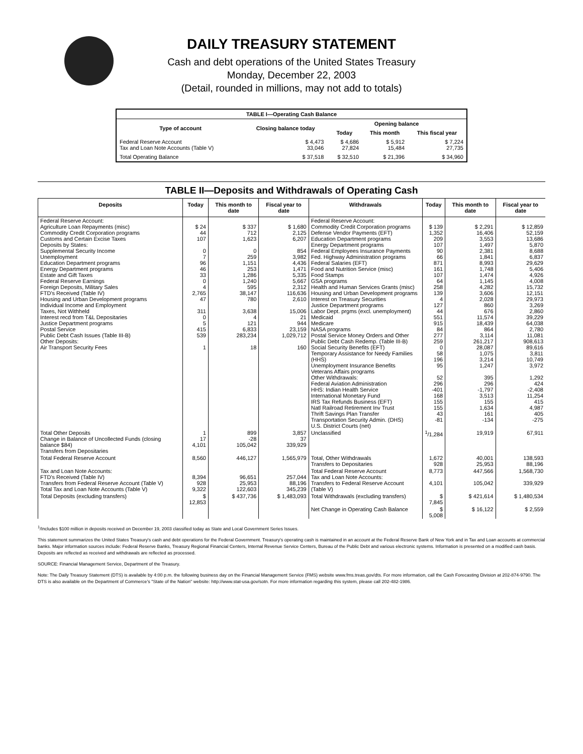DAILY TREASURY STATEMENT
Cash and debt operations of the United States Treasury
Monday, December 22, 2003
(Detail, rounded in millions, may not add to totals)
| TABLE I—Operating Cash Balance | | | | |
| Type of account | Closing balance today | Opening balance | | |
| | | Today | This month | This fiscal year |
| Federal Reserve Account Tax and Loan Note Accounts (Table V) | $ 4,473 33,046 | $ 4,686 27,824 | $ 5,912 15,484 | $ 7,224 27,735 |
| Total Operating Balance | $ 37,518 | $ 32,510 | $ 21,396 | $ 34,960 |
TABLE II—Deposits and Withdrawals of Operating Cash
| Deposits | Today | This month to date | Fiscal year to date | Withdrawals | Today | This month to date | Fiscal year to date |
| --- | --- | --- | --- | --- | --- | --- | --- |
| Federal Reserve Account: Agriculture Loan Repayments (misc) Commodity Credit Corporation programs Customs and Certain Excise Taxes Deposits by States: Supplemental Security Income Unemployment Education Department programs Energy Department programs Estate and Gift Taxes Federal Reserve Earnings Foreign Deposits, Military Sales FTD's Received (Table IV) Housing and Urban Development programs Individual Income and Employment Taxes, Not Withheld Interest recd from T&L Depositaries Justice Department programs Postal Service Public Debt Cash Issues (Table III-B) Other Deposits: Air Transport Security Fees | $ 24 44 107 0 7 96 46 33 0 4 2,765 47 311 0 5 415 539 1 | $ 337 712 1,623 0 259 1,151 253 1,286 1,240 595 38,147 780 3,638 4 121 6,833 283,234 18 | $ 1,680 2,125 6,207 854 3,982 4,436 1,471 5,335 5,667 2,312 116,636 2,610 15,006 21 944 23,159 1,029,712 160 | Federal Reserve Account: Commodity Credit Corporation programs Defense Vendor Payments (EFT) Education Department programs Energy Department programs Federal Employees Insurance Payments Fed. Highway Administration programs Federal Salaries (EFT) Food and Nutrition Service (misc) Food Stamps GSA programs Health and Human Services Grants (misc) Housing and Urban Development programs Interest on Treasury Securities Justice Department programs Labor Dept. prgms (excl. unemployment) Medicaid Medicare NASA programs Postal Service Money Orders and Other Public Debt Cash Redemp. (Table III-B) Social Security Benefits (EFT) Temporary Assistance for Needy Families (HHS) Unemployment Insurance Benefits Veterans Affairs programs Other Withdrawals: Federal Aviation Administration HHS: Indian Health Service International Monetary Fund IRS Tax Refunds Business (EFT) Natl Railroad Retirement Inv Trust Thrift Savings Plan Transfer Transportation Security Admin. (DHS) U.S. District Courts (net) | $ 139 1,352 209 107 90 66 871 161 107 64 258 139 4 127 44 551 915 84 277 259 0 58 196 95 52 296 -401 168 155 155 43 -81 | $ 2,291 16,406 3,553 1,497 2,381 1,841 8,993 1,748 1,474 1,145 4,282 3,606 2,028 860 676 11,574 18,439 864 3,114 261,217 28,087 1,075 3,214 1,247 395 296 -1,797 3,513 155 1,634 161 -134 | $ 12,859 52,159 13,686 5,870 8,688 6,837 29,629 5,406 4,926 4,008 15,732 12,151 29,973 3,269 2,860 39,229 64,038 2,780 11,081 908,613 89,616 3,811 10,749 3,972 1,292 424 -2,408 11,254 415 4,987 405 -275 |
| Total Other Deposits Change in Balance of Uncollected Funds (closing balance $84) Transfers from Depositaries | 1 17 4,101 | 899 -28 105,042 | 3,857 37 339,929 | Unclassified | <sup>1</sup>/1,284 | 19,919 | 67,911 |
| Total Federal Reserve Account | 8,560 | 446,127 | 1,565,979 | Total, Other Withdrawals Transfers to Depositaries | 1,672 928 | 40,001 25,953 | 138,593 88,196 |
| Tax and Loan Note Accounts: FTD's Received (Table IV) Transfers from Federal Reserve Account (Table V) Total Tax and Loan Note Accounts (Table V) | 8,394 928 9,322 | 96,651 25,953 122,603 | 257,044 88,196 345,239 | Total Federal Reserve Account Tax and Loan Note Accounts: Transfers to Federal Reserve Account (Table V) | 8,773 4,101 | 447,566 105,042 | 1,568,730 339,929 |
| Total Deposits (excluding transfers) | $ 12,853 | $ 437,736 | $ 1,483,093 | Total Withdrawals (excluding transfers) | $ 7,845 | $ 421,614 | $ 1,480,534 |
| | | | | Net Change in Operating Cash Balance | $ 5,008 | $ 16,122 | $ 2,559 |
<sup>1</sup>/Includes $100 million in deposits received on December 19, 2003 classified today as State and Local Government Series Issues.
This statement summarizes the United States Treasury's cash and debt operations for the Federal Government. Treasury's operating cash is maintained in an account at the Federal Reserve Bank of New York and in Tax and Loan accounts at commercial banks. Major information sources include: Federal Reserve Banks, Treasury Regional Financial Centers, Internal Revenue Service Centers, Bureau of the Public Debt and various electronic systems. Information is presented on a modified cash basis. Deposits are reflected as received and withdrawals are reflected as processed.
SOURCE: Financial Management Service, Department of the Treasury.
Note: The Daily Treasury Statement (DTS) is available by 4:00 p.m. the following business day on the Financial Management Service (FMS) website www.fms.treas.gov/dts. For more information, call the Cash Forecasting Division at 202-874-9790. The DTS is also available on the Department of Commerce's "State of the Nation" website: http://www.stat-usa.gov/sotn. For more information regarding this system, please call 202-482-1986.